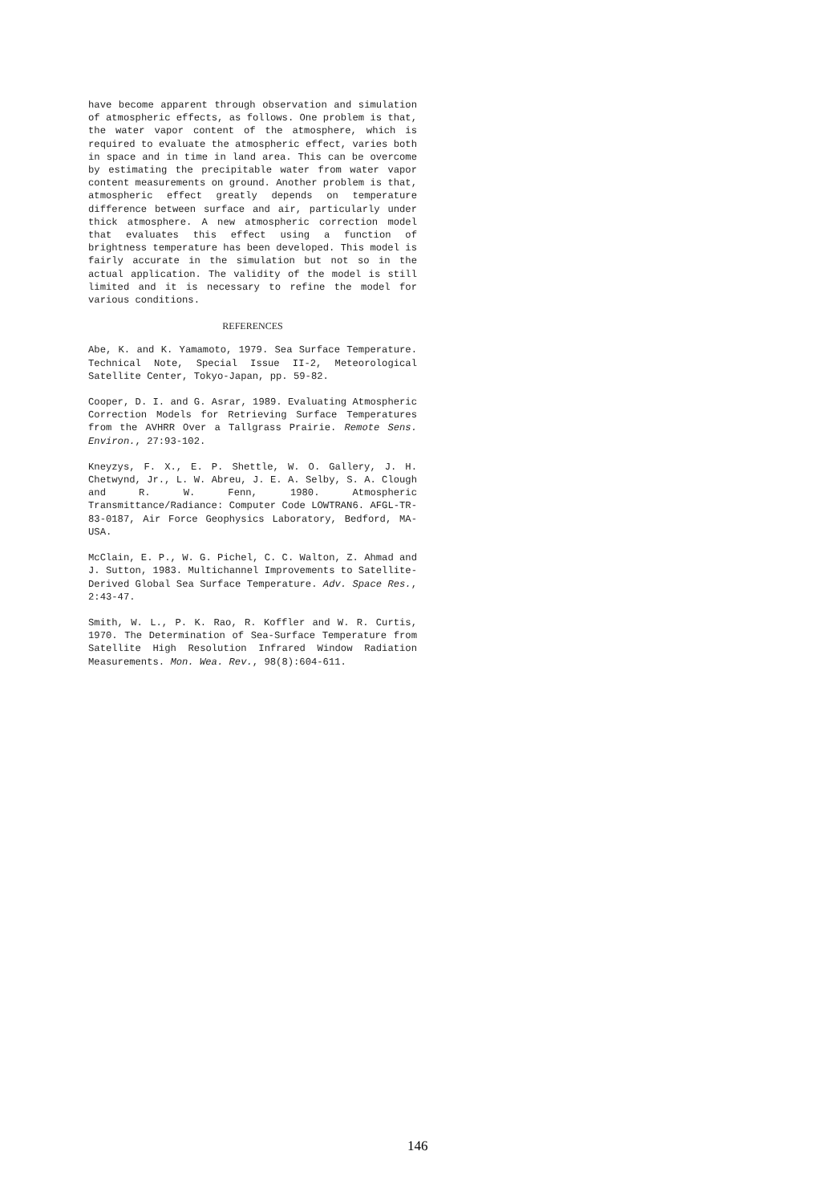have become apparent through observation and simulation of atmospheric effects, as follows. One problem is that, the water vapor content of the atmosphere, which is required to evaluate the atmospheric effect, varies both in space and in time in land area. This can be overcome by estimating the precipitable water from water vapor content measurements on ground. Another problem is that, atmospheric effect greatly depends on temperature difference between surface and air, particularly under thick atmosphere. A new atmospheric correction model that evaluates this effect using a function of brightness temperature has been developed. This model is fairly accurate in the simulation but not so in the actual application. The validity of the model is still limited and it is necessary to refine the model for various conditions.
REFERENCES
Abe, K. and K. Yamamoto, 1979. Sea Surface Temperature. Technical Note, Special Issue II-2, Meteorological Satellite Center, Tokyo-Japan, pp. 59-82.
Cooper, D. I. and G. Asrar, 1989. Evaluating Atmospheric Correction Models for Retrieving Surface Temperatures from the AVHRR Over a Tallgrass Prairie. Remote Sens. Environ., 27:93-102.
Kneyzys, F. X., E. P. Shettle, W. O. Gallery, J. H. Chetwynd, Jr., L. W. Abreu, J. E. A. Selby, S. A. Clough and R. W. Fenn, 1980. Atmospheric Transmittance/Radiance: Computer Code LOWTRAN6. AFGL-TR-83-0187, Air Force Geophysics Laboratory, Bedford, MA-USA.
McClain, E. P., W. G. Pichel, C. C. Walton, Z. Ahmad and J. Sutton, 1983. Multichannel Improvements to Satellite-Derived Global Sea Surface Temperature. Adv. Space Res., 2:43-47.
Smith, W. L., P. K. Rao, R. Koffler and W. R. Curtis, 1970. The Determination of Sea-Surface Temperature from Satellite High Resolution Infrared Window Radiation Measurements. Mon. Wea. Rev., 98(8):604-611.
146